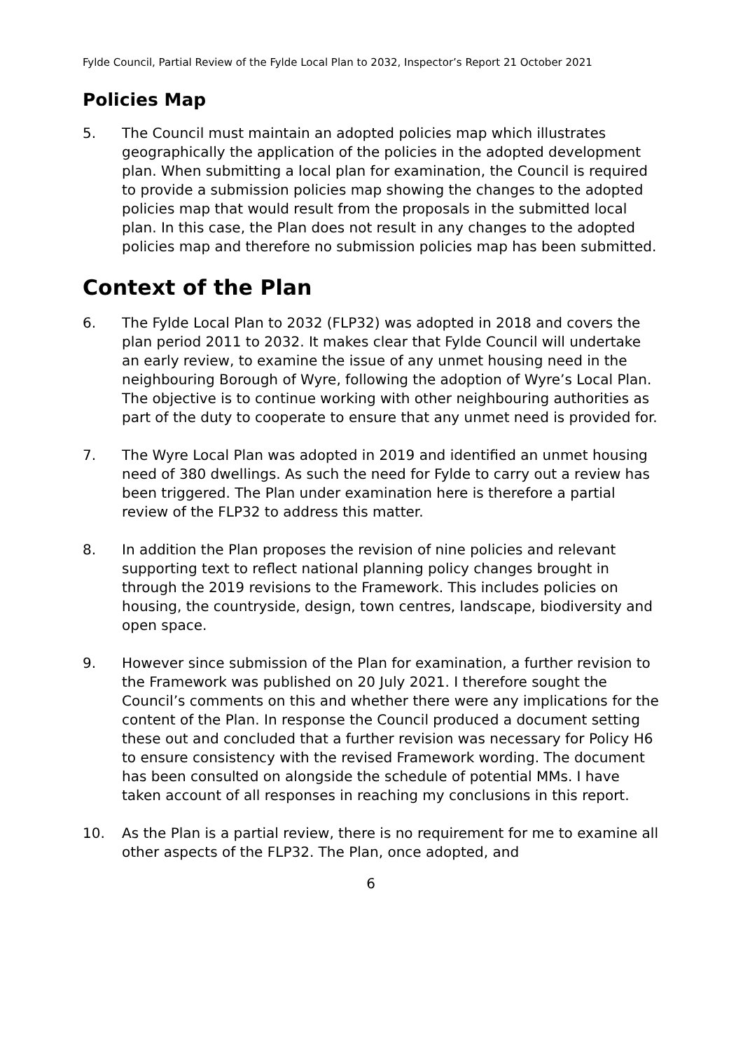Fylde Council, Partial Review of the Fylde Local Plan to 2032, Inspector’s Report 21 October 2021
Policies Map
5. The Council must maintain an adopted policies map which illustrates geographically the application of the policies in the adopted development plan. When submitting a local plan for examination, the Council is required to provide a submission policies map showing the changes to the adopted policies map that would result from the proposals in the submitted local plan. In this case, the Plan does not result in any changes to the adopted policies map and therefore no submission policies map has been submitted.
Context of the Plan
6. The Fylde Local Plan to 2032 (FLP32) was adopted in 2018 and covers the plan period 2011 to 2032. It makes clear that Fylde Council will undertake an early review, to examine the issue of any unmet housing need in the neighbouring Borough of Wyre, following the adoption of Wyre’s Local Plan. The objective is to continue working with other neighbouring authorities as part of the duty to cooperate to ensure that any unmet need is provided for.
7. The Wyre Local Plan was adopted in 2019 and identified an unmet housing need of 380 dwellings. As such the need for Fylde to carry out a review has been triggered. The Plan under examination here is therefore a partial review of the FLP32 to address this matter.
8. In addition the Plan proposes the revision of nine policies and relevant supporting text to reflect national planning policy changes brought in through the 2019 revisions to the Framework. This includes policies on housing, the countryside, design, town centres, landscape, biodiversity and open space.
9. However since submission of the Plan for examination, a further revision to the Framework was published on 20 July 2021. I therefore sought the Council’s comments on this and whether there were any implications for the content of the Plan. In response the Council produced a document setting these out and concluded that a further revision was necessary for Policy H6 to ensure consistency with the revised Framework wording. The document has been consulted on alongside the schedule of potential MMs. I have taken account of all responses in reaching my conclusions in this report.
10. As the Plan is a partial review, there is no requirement for me to examine all other aspects of the FLP32. The Plan, once adopted, and
6